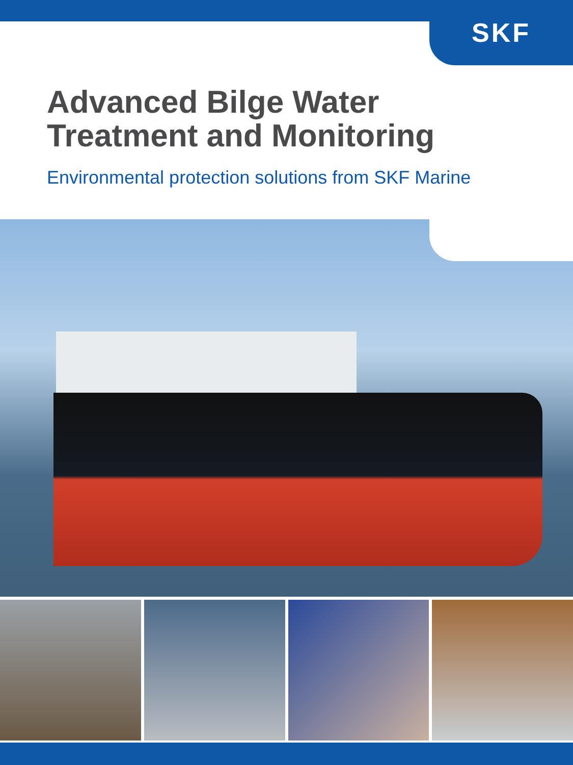SKF
Advanced Bilge Water
Treatment and Monitoring
Environmental protection solutions from SKF Marine